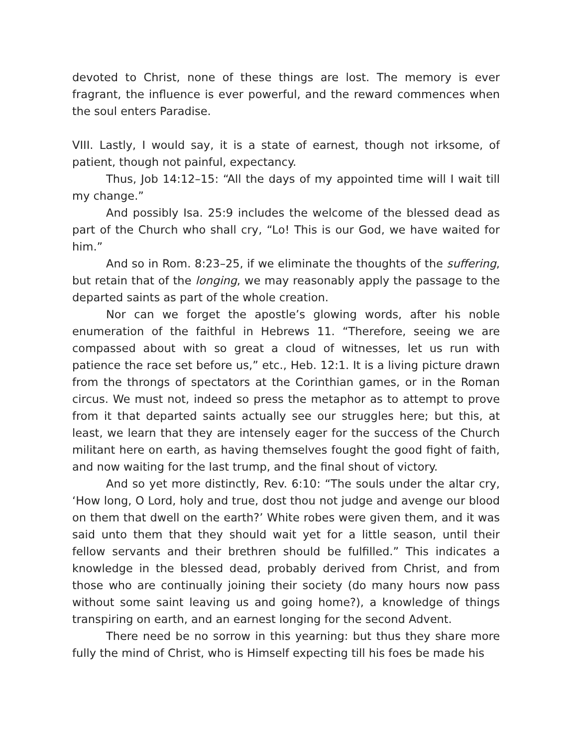devoted to Christ, none of these things are lost. The memory is ever fragrant, the influence is ever powerful, and the reward commences when the soul enters Paradise.
VIII. Lastly, I would say, it is a state of earnest, though not irksome, of patient, though not painful, expectancy.
Thus, Job 14:12–15: “All the days of my appointed time will I wait till my change.”
And possibly Isa. 25:9 includes the welcome of the blessed dead as part of the Church who shall cry, “Lo! This is our God, we have waited for him.”
And so in Rom. 8:23–25, if we eliminate the thoughts of the suffering, but retain that of the longing, we may reasonably apply the passage to the departed saints as part of the whole creation.
Nor can we forget the apostle’s glowing words, after his noble enumeration of the faithful in Hebrews 11. “Therefore, seeing we are compassed about with so great a cloud of witnesses, let us run with patience the race set before us,” etc., Heb. 12:1. It is a living picture drawn from the throngs of spectators at the Corinthian games, or in the Roman circus. We must not, indeed so press the metaphor as to attempt to prove from it that departed saints actually see our struggles here; but this, at least, we learn that they are intensely eager for the success of the Church militant here on earth, as having themselves fought the good fight of faith, and now waiting for the last trump, and the final shout of victory.
And so yet more distinctly, Rev. 6:10: “The souls under the altar cry, ‘How long, O Lord, holy and true, dost thou not judge and avenge our blood on them that dwell on the earth?’ White robes were given them, and it was said unto them that they should wait yet for a little season, until their fellow servants and their brethren should be fulfilled.” This indicates a knowledge in the blessed dead, probably derived from Christ, and from those who are continually joining their society (do many hours now pass without some saint leaving us and going home?), a knowledge of things transpiring on earth, and an earnest longing for the second Advent.
There need be no sorrow in this yearning: but thus they share more fully the mind of Christ, who is Himself expecting till his foes be made his